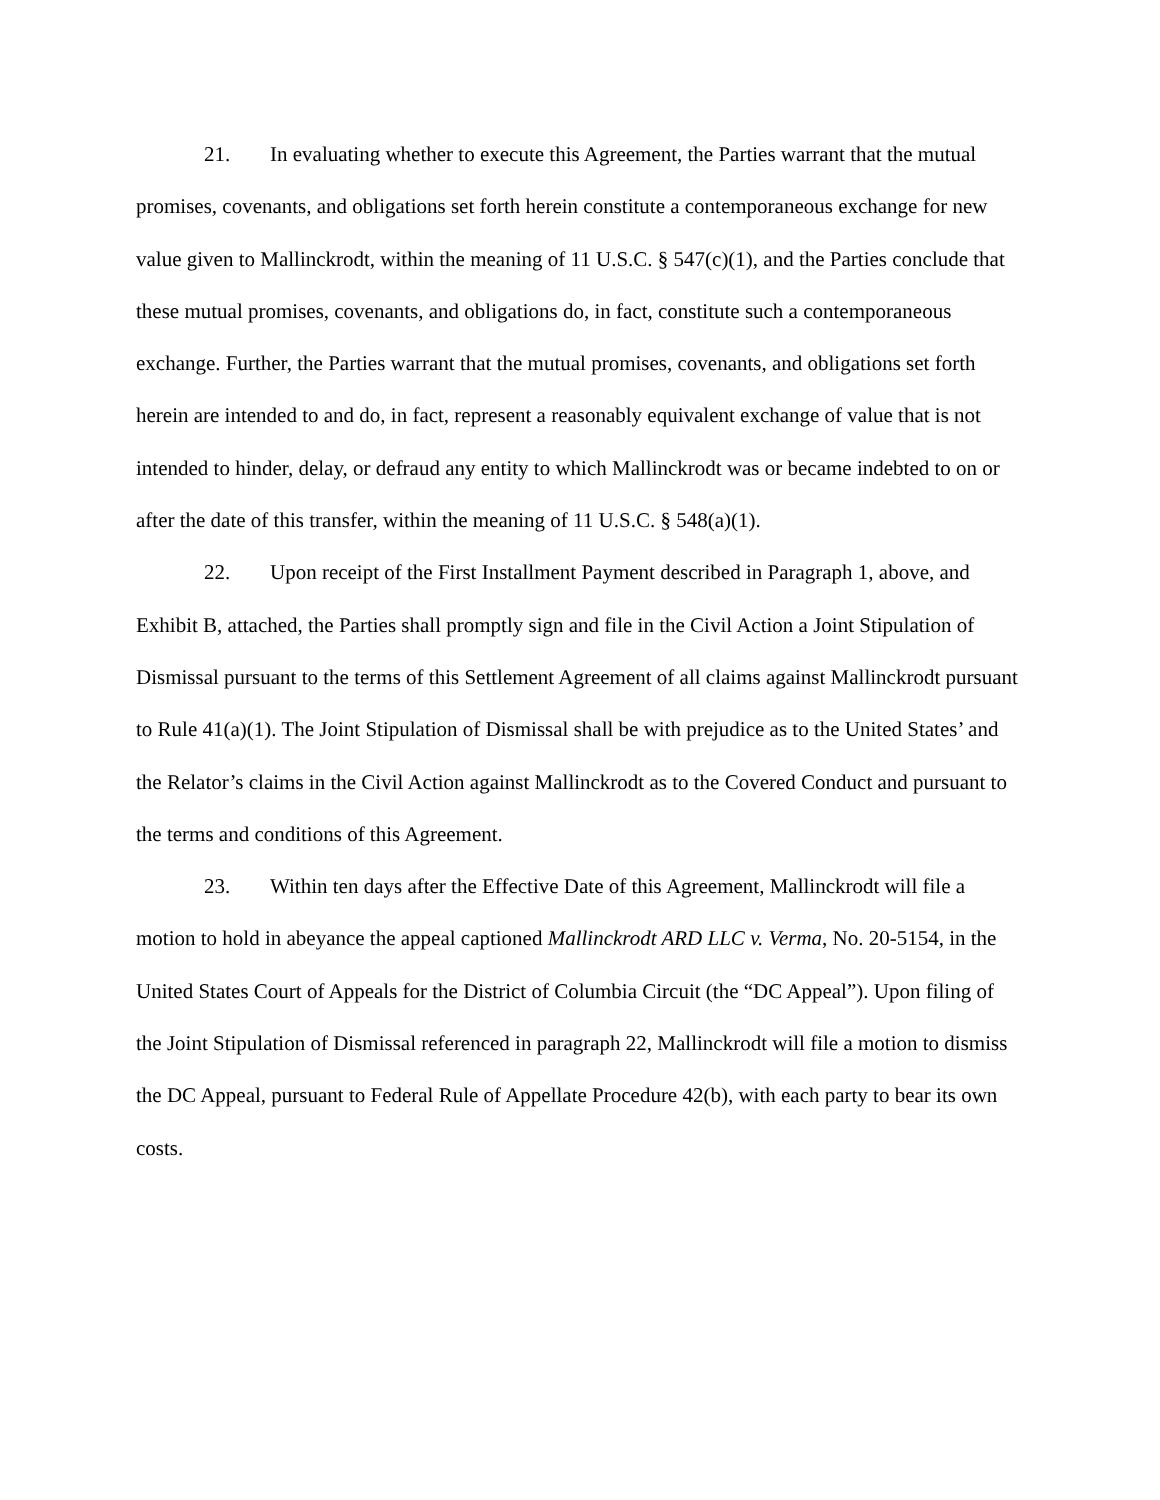21. In evaluating whether to execute this Agreement, the Parties warrant that the mutual promises, covenants, and obligations set forth herein constitute a contemporaneous exchange for new value given to Mallinckrodt, within the meaning of 11 U.S.C. § 547(c)(1), and the Parties conclude that these mutual promises, covenants, and obligations do, in fact, constitute such a contemporaneous exchange. Further, the Parties warrant that the mutual promises, covenants, and obligations set forth herein are intended to and do, in fact, represent a reasonably equivalent exchange of value that is not intended to hinder, delay, or defraud any entity to which Mallinckrodt was or became indebted to on or after the date of this transfer, within the meaning of 11 U.S.C. § 548(a)(1).
22. Upon receipt of the First Installment Payment described in Paragraph 1, above, and Exhibit B, attached, the Parties shall promptly sign and file in the Civil Action a Joint Stipulation of Dismissal pursuant to the terms of this Settlement Agreement of all claims against Mallinckrodt pursuant to Rule 41(a)(1). The Joint Stipulation of Dismissal shall be with prejudice as to the United States’ and the Relator’s claims in the Civil Action against Mallinckrodt as to the Covered Conduct and pursuant to the terms and conditions of this Agreement.
23. Within ten days after the Effective Date of this Agreement, Mallinckrodt will file a motion to hold in abeyance the appeal captioned Mallinckrodt ARD LLC v. Verma, No. 20-5154, in the United States Court of Appeals for the District of Columbia Circuit (the “DC Appeal”). Upon filing of the Joint Stipulation of Dismissal referenced in paragraph 22, Mallinckrodt will file a motion to dismiss the DC Appeal, pursuant to Federal Rule of Appellate Procedure 42(b), with each party to bear its own costs.